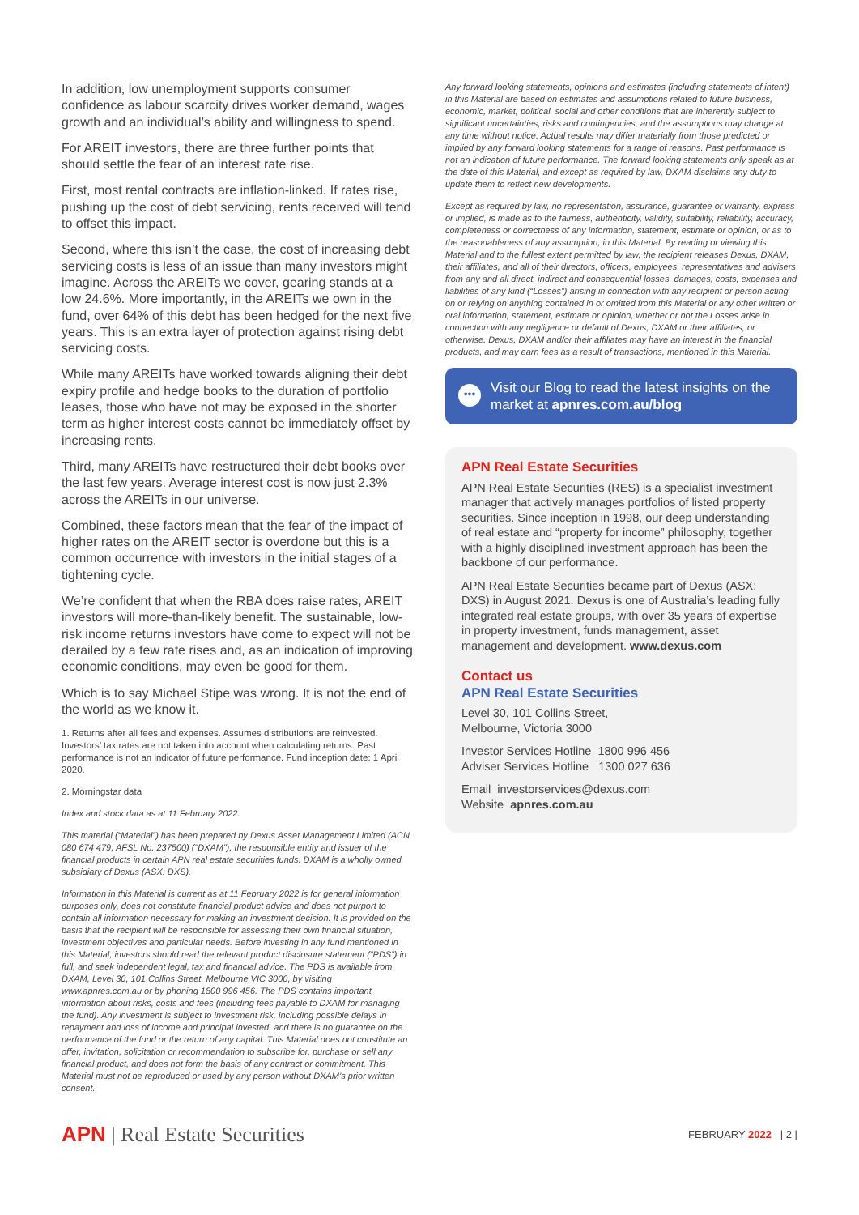In addition, low unemployment supports consumer confidence as labour scarcity drives worker demand, wages growth and an individual’s ability and willingness to spend.
For AREIT investors, there are three further points that should settle the fear of an interest rate rise.
First, most rental contracts are inflation-linked. If rates rise, pushing up the cost of debt servicing, rents received will tend to offset this impact.
Second, where this isn’t the case, the cost of increasing debt servicing costs is less of an issue than many investors might imagine. Across the AREITs we cover, gearing stands at a low 24.6%. More importantly, in the AREITs we own in the fund, over 64% of this debt has been hedged for the next five years. This is an extra layer of protection against rising debt servicing costs.
While many AREITs have worked towards aligning their debt expiry profile and hedge books to the duration of portfolio leases, those who have not may be exposed in the shorter term as higher interest costs cannot be immediately offset by increasing rents.
Third, many AREITs have restructured their debt books over the last few years. Average interest cost is now just 2.3% across the AREITs in our universe.
Combined, these factors mean that the fear of the impact of higher rates on the AREIT sector is overdone but this is a common occurrence with investors in the initial stages of a tightening cycle.
We’re confident that when the RBA does raise rates, AREIT investors will more-than-likely benefit. The sustainable, low-risk income returns investors have come to expect will not be derailed by a few rate rises and, as an indication of improving economic conditions, may even be good for them.
Which is to say Michael Stipe was wrong. It is not the end of the world as we know it.
1. Returns after all fees and expenses. Assumes distributions are reinvested. Investors’ tax rates are not taken into account when calculating returns. Past performance is not an indicator of future performance. Fund inception date: 1 April 2020.
2. Morningstar data
Index and stock data as at 11 February 2022.
This material (“Material”) has been prepared by Dexus Asset Management Limited (ACN 080 674 479, AFSL No. 237500) (“DXAM”), the responsible entity and issuer of the financial products in certain APN real estate securities funds. DXAM is a wholly owned subsidiary of Dexus (ASX: DXS).
Information in this Material is current as at 11 February 2022 is for general information purposes only, does not constitute financial product advice and does not purport to contain all information necessary for making an investment decision. It is provided on the basis that the recipient will be responsible for assessing their own financial situation, investment objectives and particular needs. Before investing in any fund mentioned in this Material, investors should read the relevant product disclosure statement (“PDS”) in full, and seek independent legal, tax and financial advice. The PDS is available from DXAM, Level 30, 101 Collins Street, Melbourne VIC 3000, by visiting www.apnres.com.au or by phoning 1800 996 456. The PDS contains important information about risks, costs and fees (including fees payable to DXAM for managing the fund). Any investment is subject to investment risk, including possible delays in repayment and loss of income and principal invested, and there is no guarantee on the performance of the fund or the return of any capital. This Material does not constitute an offer, invitation, solicitation or recommendation to subscribe for, purchase or sell any financial product, and does not form the basis of any contract or commitment. This Material must not be reproduced or used by any person without DXAM’s prior written consent.
Any forward looking statements, opinions and estimates (including statements of intent) in this Material are based on estimates and assumptions related to future business, economic, market, political, social and other conditions that are inherently subject to significant uncertainties, risks and contingencies, and the assumptions may change at any time without notice. Actual results may differ materially from those predicted or implied by any forward looking statements for a range of reasons. Past performance is not an indication of future performance. The forward looking statements only speak as at the date of this Material, and except as required by law, DXAM disclaims any duty to update them to reflect new developments.
Except as required by law, no representation, assurance, guarantee or warranty, express or implied, is made as to the fairness, authenticity, validity, suitability, reliability, accuracy, completeness or correctness of any information, statement, estimate or opinion, or as to the reasonableness of any assumption, in this Material. By reading or viewing this Material and to the fullest extent permitted by law, the recipient releases Dexus, DXAM, their affiliates, and all of their directors, officers, employees, representatives and advisers from any and all direct, indirect and consequential losses, damages, costs, expenses and liabilities of any kind (“Losses”) arising in connection with any recipient or person acting on or relying on anything contained in or omitted from this Material or any other written or oral information, statement, estimate or opinion, whether or not the Losses arise in connection with any negligence or default of Dexus, DXAM or their affiliates, or otherwise. Dexus, DXAM and/or their affiliates may have an interest in the financial products, and may earn fees as a result of transactions, mentioned in this Material.
••• Visit our Blog to read the latest insights on the market at apnres.com.au/blog
APN Real Estate Securities
APN Real Estate Securities (RES) is a specialist investment manager that actively manages portfolios of listed property securities. Since inception in 1998, our deep understanding of real estate and “property for income” philosophy, together with a highly disciplined investment approach has been the backbone of our performance.
APN Real Estate Securities became part of Dexus (ASX: DXS) in August 2021. Dexus is one of Australia’s leading fully integrated real estate groups, with over 35 years of expertise in property investment, funds management, asset management and development. www.dexus.com
Contact us
APN Real Estate Securities
Level 30, 101 Collins Street,
Melbourne, Victoria 3000
Investor Services Hotline 1800 996 456
Adviser Services Hotline 1300 027 636
Email investorservices@dexus.com
Website apnres.com.au
APN | Real Estate Securities
FEBRUARY 2022 | 2 |